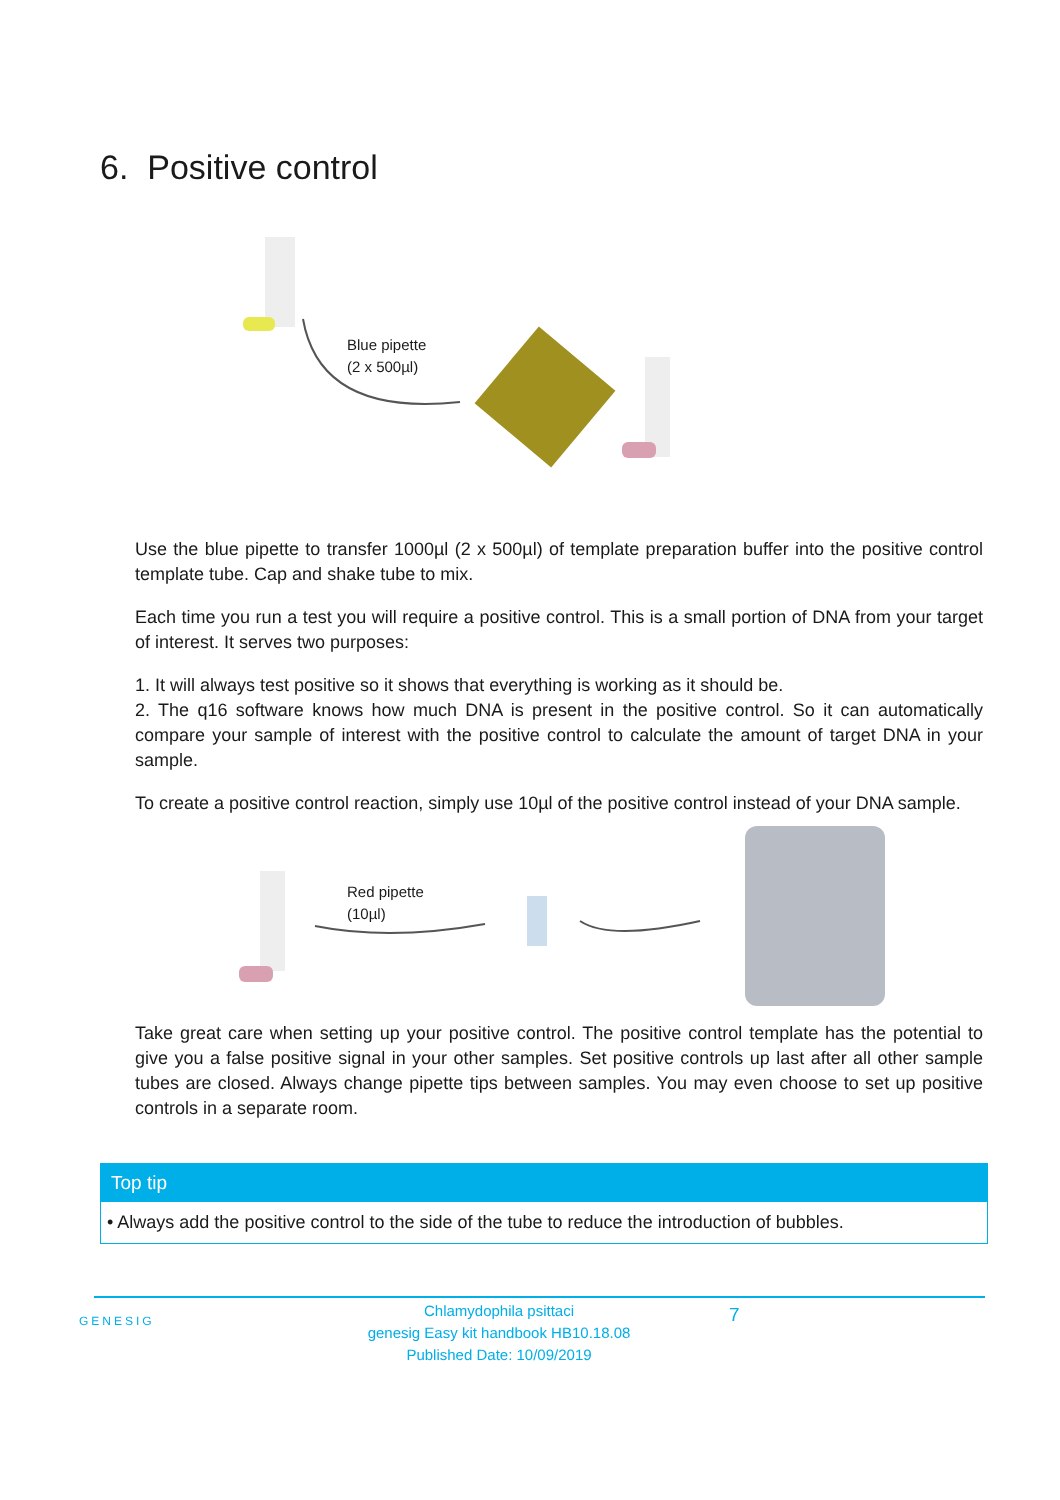6. Positive control
Blue pipette
(2 x 500µl)
Use the blue pipette to transfer 1000µl (2 x 500µl) of template preparation buffer into the positive control template tube. Cap and shake tube to mix.
Each time you run a test you will require a positive control. This is a small portion of DNA from your target of interest. It serves two purposes:
1. It will always test positive so it shows that everything is working as it should be.
2. The q16 software knows how much DNA is present in the positive control. So it can automatically compare your sample of interest with the positive control to calculate the amount of target DNA in your sample.
To create a positive control reaction, simply use 10µl of the positive control instead of your DNA sample.
Red pipette
(10µl)
Take great care when setting up your positive control. The positive control template has the potential to give you a false positive signal in your other samples. Set positive controls up last after all other sample tubes are closed. Always change pipette tips between samples. You may even choose to set up positive controls in a separate room.
Top tip
• Always add the positive control to the side of the tube to reduce the introduction of bubbles.
GENESIG
Chlamydophila psittaci
genesig Easy kit handbook HB10.18.08
Published Date: 10/09/2019
7